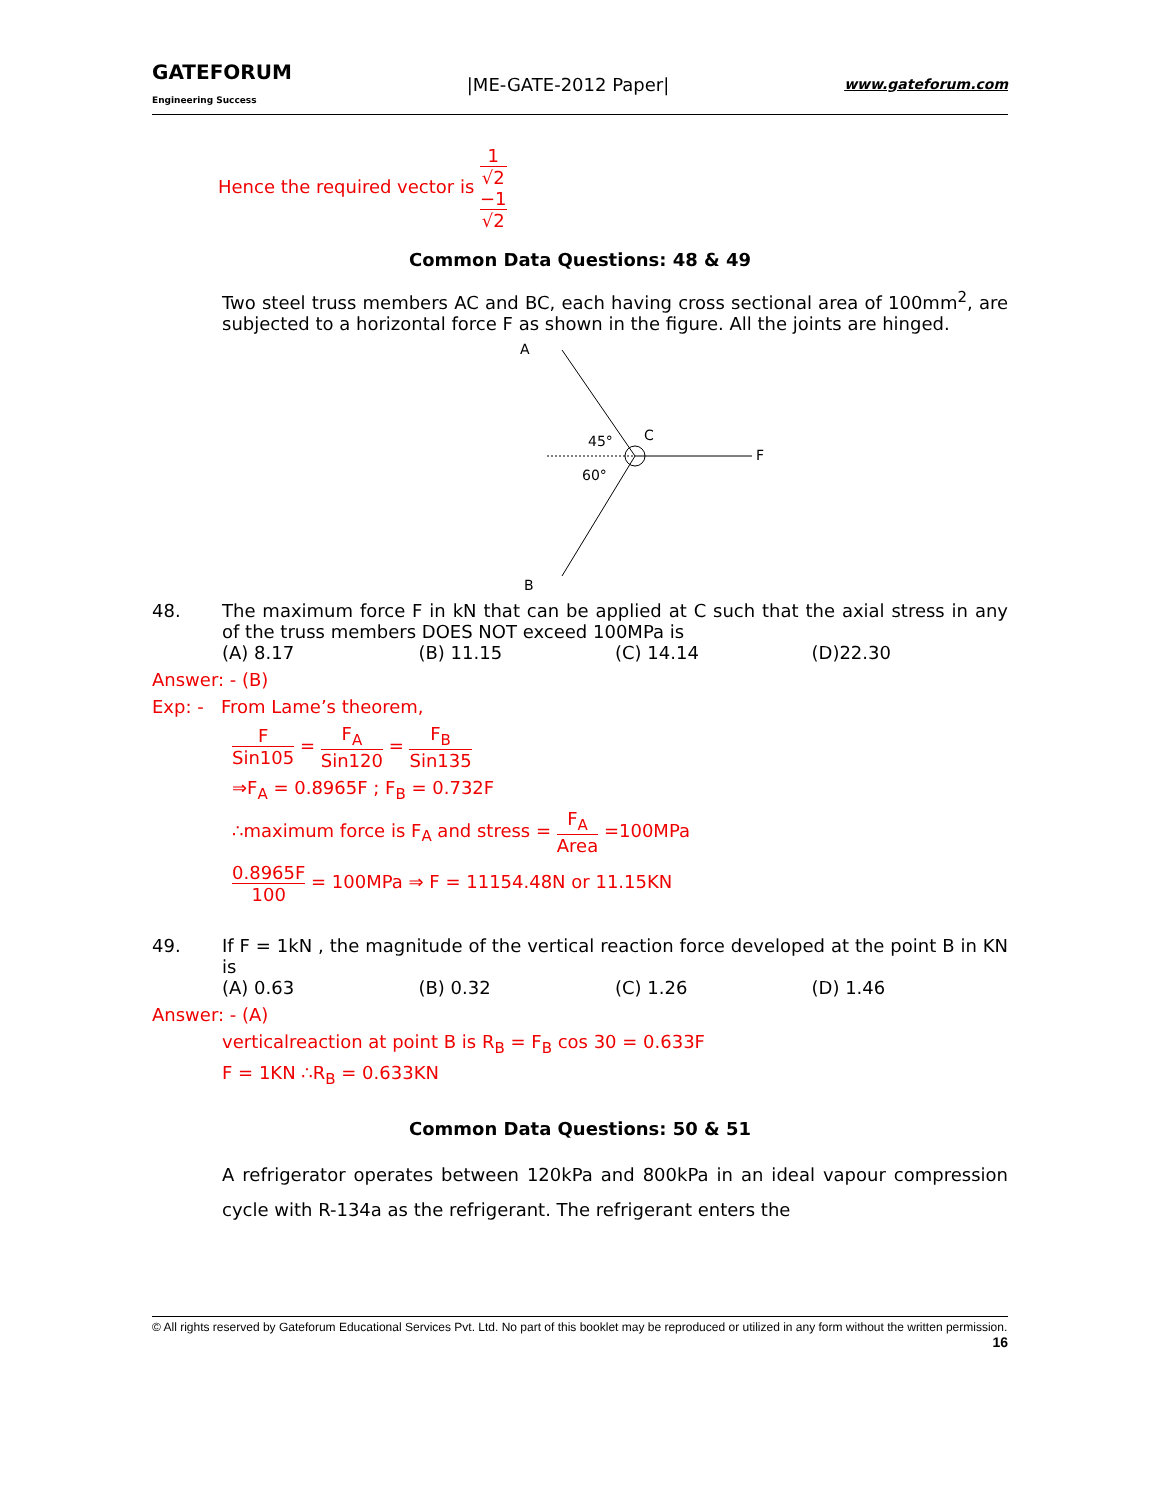GATEFORUM
Engineering Success
|ME-GATE-2012 Paper|
www.gateforum.com
Hence the required vector is 1 √2 −1 √2
Common Data Questions: 48 & 49
Two steel truss members AC and BC, each having cross sectional area of 100mm<sup>2</sup>, are subjected to a horizontal force F as shown in the figure. All the joints are hinged.
A
B
C
F
45°
60°
48. The maximum force F in kN that can be applied at C such that the axial stress in any of the truss members DOES NOT exceed 100MPa is
(A) 8.17 (B) 11.15 (C) 14.14 (D)22.30
Answer: - (B)
Exp: - From Lame’s theorem,
F Sin105 = F<sub>A</sub> Sin120 = F<sub>B</sub> Sin135
⇒F<sub>A</sub> = 0.8965F ; F<sub>B</sub> = 0.732F
∴maximum force is F<sub>A</sub> and stress = F<sub>A</sub> Area =100MPa
0.8965F 100 = 100MPa ⇒ F = 11154.48N or 11.15KN
49. If F = 1kN , the magnitude of the vertical reaction force developed at the point B in KN is
(A) 0.63 (B) 0.32 (C) 1.26 (D) 1.46
Answer: - (A)
verticalreaction at point B is R<sub>B</sub> = F<sub>B</sub> cos 30 = 0.633F
F = 1KN ∴R<sub>B</sub> = 0.633KN
Common Data Questions: 50 & 51
A refrigerator operates between 120kPa and 800kPa in an ideal vapour compression cycle with R-134a as the refrigerant. The refrigerant enters the
© All rights reserved by Gateforum Educational Services Pvt. Ltd. No part of this booklet may be reproduced or utilized in any form without the written permission. 16